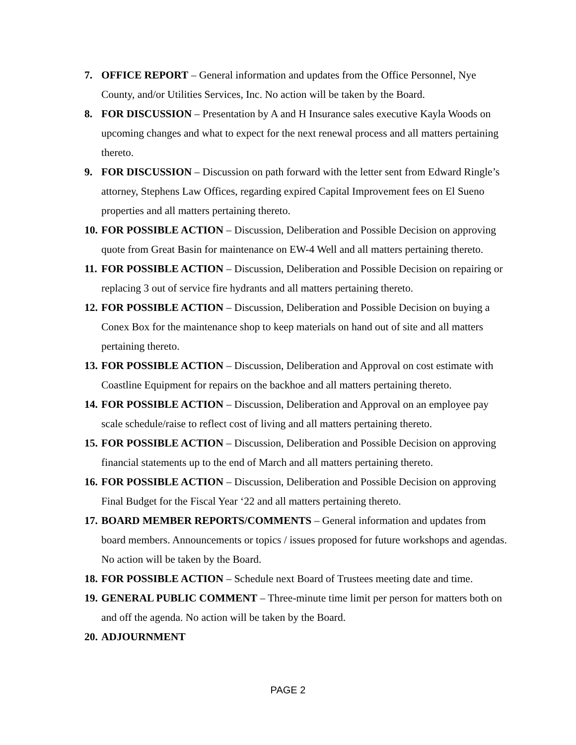7. OFFICE REPORT – General information and updates from the Office Personnel, Nye County, and/or Utilities Services, Inc. No action will be taken by the Board.
8. FOR DISCUSSION – Presentation by A and H Insurance sales executive Kayla Woods on upcoming changes and what to expect for the next renewal process and all matters pertaining thereto.
9. FOR DISCUSSION – Discussion on path forward with the letter sent from Edward Ringle’s attorney, Stephens Law Offices, regarding expired Capital Improvement fees on El Sueno properties and all matters pertaining thereto.
10. FOR POSSIBLE ACTION – Discussion, Deliberation and Possible Decision on approving quote from Great Basin for maintenance on EW-4 Well and all matters pertaining thereto.
11. FOR POSSIBLE ACTION – Discussion, Deliberation and Possible Decision on repairing or replacing 3 out of service fire hydrants and all matters pertaining thereto.
12. FOR POSSIBLE ACTION – Discussion, Deliberation and Possible Decision on buying a Conex Box for the maintenance shop to keep materials on hand out of site and all matters pertaining thereto.
13. FOR POSSIBLE ACTION – Discussion, Deliberation and Approval on cost estimate with Coastline Equipment for repairs on the backhoe and all matters pertaining thereto.
14. FOR POSSIBLE ACTION – Discussion, Deliberation and Approval on an employee pay scale schedule/raise to reflect cost of living and all matters pertaining thereto.
15. FOR POSSIBLE ACTION – Discussion, Deliberation and Possible Decision on approving financial statements up to the end of March and all matters pertaining thereto.
16. FOR POSSIBLE ACTION – Discussion, Deliberation and Possible Decision on approving Final Budget for the Fiscal Year ‘22 and all matters pertaining thereto.
17. BOARD MEMBER REPORTS/COMMENTS – General information and updates from board members. Announcements or topics / issues proposed for future workshops and agendas. No action will be taken by the Board.
18. FOR POSSIBLE ACTION – Schedule next Board of Trustees meeting date and time.
19. GENERAL PUBLIC COMMENT – Three-minute time limit per person for matters both on and off the agenda. No action will be taken by the Board.
20. ADJOURNMENT
PAGE 2